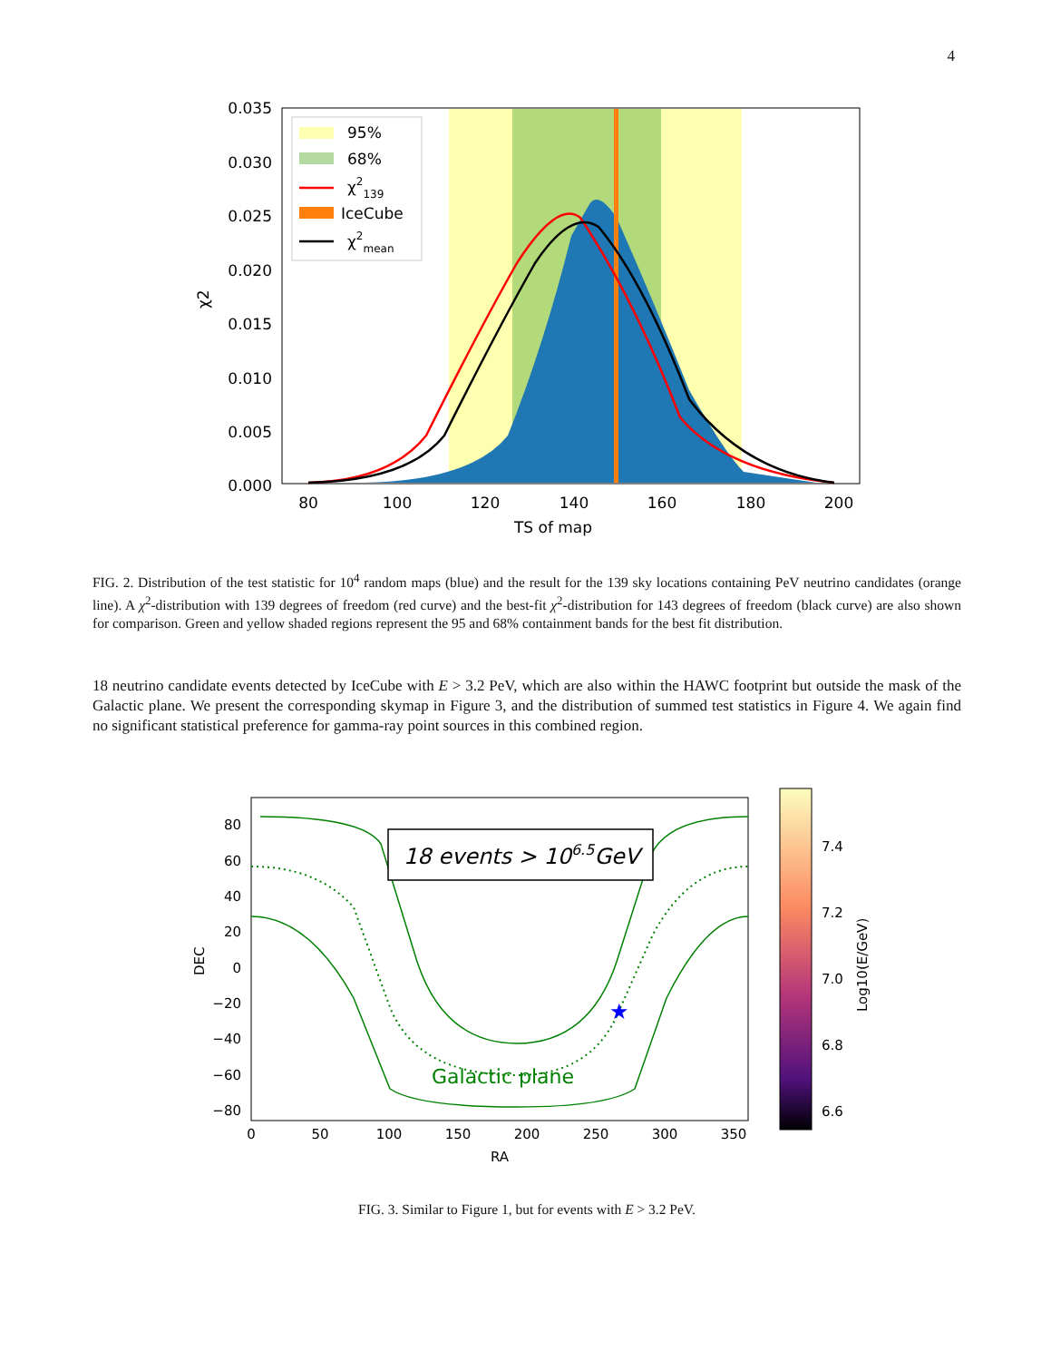4
95%
68%
χ2139
IceCube
χ2mean
0.035
0.030
0.025
0.020
0.015
0.010
0.005
0.000
80
100
120
140
160
180
200
TS of map
χ2
FIG. 2. Distribution of the test statistic for 10<sup>4</sup> random maps (blue) and the result for the 139 sky locations containing PeV neutrino candidates (orange line). A χ<sup>2</sup>-distribution with 139 degrees of freedom (red curve) and the best-fit χ<sup>2</sup>-distribution for 143 degrees of freedom (black curve) are also shown for comparison. Green and yellow shaded regions represent the 95 and 68% containment bands for the best fit distribution.
18 neutrino candidate events detected by IceCube with E > 3.2 PeV, which are also within the HAWC footprint but outside the mask of the Galactic plane. We present the corresponding skymap in Figure 3, and the distribution of summed test statistics in Figure 4. We again find no significant statistical preference for gamma-ray point sources in this combined region.
18 events > 106.5GeV
Galactic plane
★
80
60
40
20
0
−20
−40
−60
−80
0
50
100
150
200
250
300
350
RA
DEC
7.4
7.2
7.0
6.8
6.6
Log10(E/GeV)
FIG. 3. Similar to Figure 1, but for events with E > 3.2 PeV.